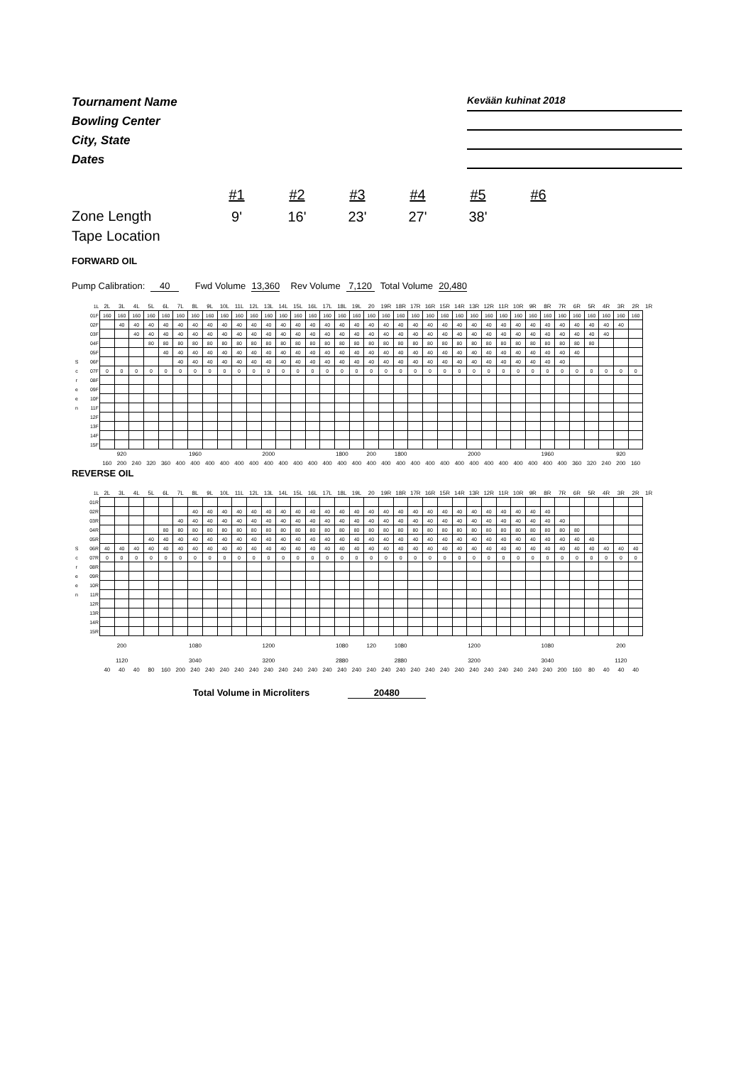Tournament Name
Bowling Center
City, State
Dates
Kevään kuhinat 2018
Zone Length
Tape Location
#1
9'
#2
16'
#3
23'
#4
27'
#5
38'
#6
FORWARD OIL
Pump Calibration: 40 Fwd Volume 13,360 Rev Volume 7,120 Total Volume 20,480
| | 1L | 2L | 3L | 4L | 5L | 6L | 7L | 8L | 9L | 10L | 11L | 12L | 13L | 14L | 15L | 16L | 17L | 18L | 19L | 20 | 19R | 18R | 17R | 16R | 15R | 14R | 13R | 12R | 11R | 10R | 9R | 8R | 7R | 6R | 5R | 4R | 3R | 2R | 1R |
| | 01F | 160 | 160 | 160 | 160 | 160 | 160 | 160 | 160 | 160 | 160 | 160 | 160 | 160 | 160 | 160 | 160 | 160 | 160 | 160 | 160 | 160 | 160 | 160 | 160 | 160 | 160 | 160 | 160 | 160 | 160 | 160 | 160 | 160 | 160 | 160 | 160 | 160 | |
| | 02F | | 40 | 40 | 40 | 40 | 40 | 40 | 40 | 40 | 40 | 40 | 40 | 40 | 40 | 40 | 40 | 40 | 40 | 40 | 40 | 40 | 40 | 40 | 40 | 40 | 40 | 40 | 40 | 40 | 40 | 40 | 40 | 40 | 40 | 40 | 40 | | |
| | 03F | | | 40 | 40 | 40 | 40 | 40 | 40 | 40 | 40 | 40 | 40 | 40 | 40 | 40 | 40 | 40 | 40 | 40 | 40 | 40 | 40 | 40 | 40 | 40 | 40 | 40 | 40 | 40 | 40 | 40 | 40 | 40 | 40 | 40 | | | |
| | 04F | | | | 80 | 80 | 80 | 80 | 80 | 80 | 80 | 80 | 80 | 80 | 80 | 80 | 80 | 80 | 80 | 80 | 80 | 80 | 80 | 80 | 80 | 80 | 80 | 80 | 80 | 80 | 80 | 80 | 80 | 80 | 80 | | | | |
| | 05F | | | | | 40 | 40 | 40 | 40 | 40 | 40 | 40 | 40 | 40 | 40 | 40 | 40 | 40 | 40 | 40 | 40 | 40 | 40 | 40 | 40 | 40 | 40 | 40 | 40 | 40 | 40 | 40 | 40 | 40 | | | | | |
| S | 06F | | | | | | 40 | 40 | 40 | 40 | 40 | 40 | 40 | 40 | 40 | 40 | 40 | 40 | 40 | 40 | 40 | 40 | 40 | 40 | 40 | 40 | 40 | 40 | 40 | 40 | 40 | 40 | 40 | | | | | | |
| c | 07F | 0 | 0 | 0 | 0 | 0 | 0 | 0 | 0 | 0 | 0 | 0 | 0 | 0 | 0 | 0 | 0 | 0 | 0 | 0 | 0 | 0 | 0 | 0 | 0 | 0 | 0 | 0 | 0 | 0 | 0 | 0 | 0 | 0 | 0 | 0 | 0 | 0 | |
| r | 08F | | | | | | | | | | | | | | | | | | | | | | | | | | | | | | | | | | | | | | |
| e | 09F | | | | | | | | | | | | | | | | | | | | | | | | | | | | | | | | | | | | | | |
| e | 10F | | | | | | | | | | | | | | | | | | | | | | | | | | | | | | | | | | | | | | |
| n | 11F | | | | | | | | | | | | | | | | | | | | | | | | | | | | | | | | | | | | | | |
| | 12F | | | | | | | | | | | | | | | | | | | | | | | | | | | | | | | | | | | | | | |
| | 13F | | | | | | | | | | | | | | | | | | | | | | | | | | | | | | | | | | | | | | |
| | 14F | | | | | | | | | | | | | | | | | | | | | | | | | | | | | | | | | | | | | | |
| | 15F | | | | | | | | | | | | | | | | | | | | | | | | | | | | | | | | | | | | | | |
| | | | 920 | | | | | 1960 | | | | | 2000 | | | | | 1800 | | 200 | | 1800 | | | | | 2000 | | | | | 1960 | | | | | 920 | | |
| | | 160 | 200 | 240 | 320 | 360 | 400 | 400 | 400 | 400 | 400 | 400 | 400 | 400 | 400 | 400 | 400 | 400 | 400 | 400 | 400 | 400 | 400 | 400 | 400 | 400 | 400 | 400 | 400 | 400 | 400 | 400 | 400 | 360 | 320 | 240 | 200 | 160 | |
REVERSE OIL
| | 1L | 2L | 3L | 4L | 5L | 6L | 7L | 8L | 9L | 10L | 11L | 12L | 13L | 14L | 15L | 16L | 17L | 18L | 19L | 20 | 19R | 18R | 17R | 16R | 15R | 14R | 13R | 12R | 11R | 10R | 9R | 8R | 7R | 6R | 5R | 4R | 3R | 2R | 1R |
| | 01R | | | | | | | | | | | | | | | | | | | | | | | | | | | | | | | | | | | | | | |
| | 02R | | | | | | | 40 | 40 | 40 | 40 | 40 | 40 | 40 | 40 | 40 | 40 | 40 | 40 | 40 | 40 | 40 | 40 | 40 | 40 | 40 | 40 | 40 | 40 | 40 | 40 | 40 | | | | | | | |
| | 03R | | | | | | 40 | 40 | 40 | 40 | 40 | 40 | 40 | 40 | 40 | 40 | 40 | 40 | 40 | 40 | 40 | 40 | 40 | 40 | 40 | 40 | 40 | 40 | 40 | 40 | 40 | 40 | 40 | | | | | | |
| | 04R | | | | | 80 | 80 | 80 | 80 | 80 | 80 | 80 | 80 | 80 | 80 | 80 | 80 | 80 | 80 | 80 | 80 | 80 | 80 | 80 | 80 | 80 | 80 | 80 | 80 | 80 | 80 | 80 | 80 | 80 | | | | | |
| | 05R | | | | 40 | 40 | 40 | 40 | 40 | 40 | 40 | 40 | 40 | 40 | 40 | 40 | 40 | 40 | 40 | 40 | 40 | 40 | 40 | 40 | 40 | 40 | 40 | 40 | 40 | 40 | 40 | 40 | 40 | 40 | 40 | | | | |
| S | 06R | 40 | 40 | 40 | 40 | 40 | 40 | 40 | 40 | 40 | 40 | 40 | 40 | 40 | 40 | 40 | 40 | 40 | 40 | 40 | 40 | 40 | 40 | 40 | 40 | 40 | 40 | 40 | 40 | 40 | 40 | 40 | 40 | 40 | 40 | 40 | 40 | 40 | |
| c | 07R | 0 | 0 | 0 | 0 | 0 | 0 | 0 | 0 | 0 | 0 | 0 | 0 | 0 | 0 | 0 | 0 | 0 | 0 | 0 | 0 | 0 | 0 | 0 | 0 | 0 | 0 | 0 | 0 | 0 | 0 | 0 | 0 | 0 | 0 | 0 | 0 | 0 | |
| r | 08R | | | | | | | | | | | | | | | | | | | | | | | | | | | | | | | | | | | | | | |
| e | 09R | | | | | | | | | | | | | | | | | | | | | | | | | | | | | | | | | | | | | | |
| e | 10R | | | | | | | | | | | | | | | | | | | | | | | | | | | | | | | | | | | | | | |
| n | 11R | | | | | | | | | | | | | | | | | | | | | | | | | | | | | | | | | | | | | | |
| | 12R | | | | | | | | | | | | | | | | | | | | | | | | | | | | | | | | | | | | | | |
| | 13R | | | | | | | | | | | | | | | | | | | | | | | | | | | | | | | | | | | | | | |
| | 14R | | | | | | | | | | | | | | | | | | | | | | | | | | | | | | | | | | | | | | |
| | 15R | | | | | | | | | | | | | | | | | | | | | | | | | | | | | | | | | | | | | | |
| | | | 200 | | | | | 1080 | | | | | 1200 | | | | | 1080 | | 120 | | 1080 | | | | | 1200 | | | | | 1080 | | | | | 200 | | |
| | | | 1120 | | | | | 3040 | | | | | 3200 | | | | | 2880 | | | | 2880 | | | | | 3200 | | | | | 3040 | | | | | 1120 | | |
| | | 40 | 40 | 40 | 80 | 160 | 200 | 240 | 240 | 240 | 240 | 240 | 240 | 240 | 240 | 240 | 240 | 240 | 240 | 240 | 240 | 240 | 240 | 240 | 240 | 240 | 240 | 240 | 240 | 240 | 240 | 240 | 200 | 160 | 80 | 40 | 40 | 40 | |
Total Volume in Microliters 20480